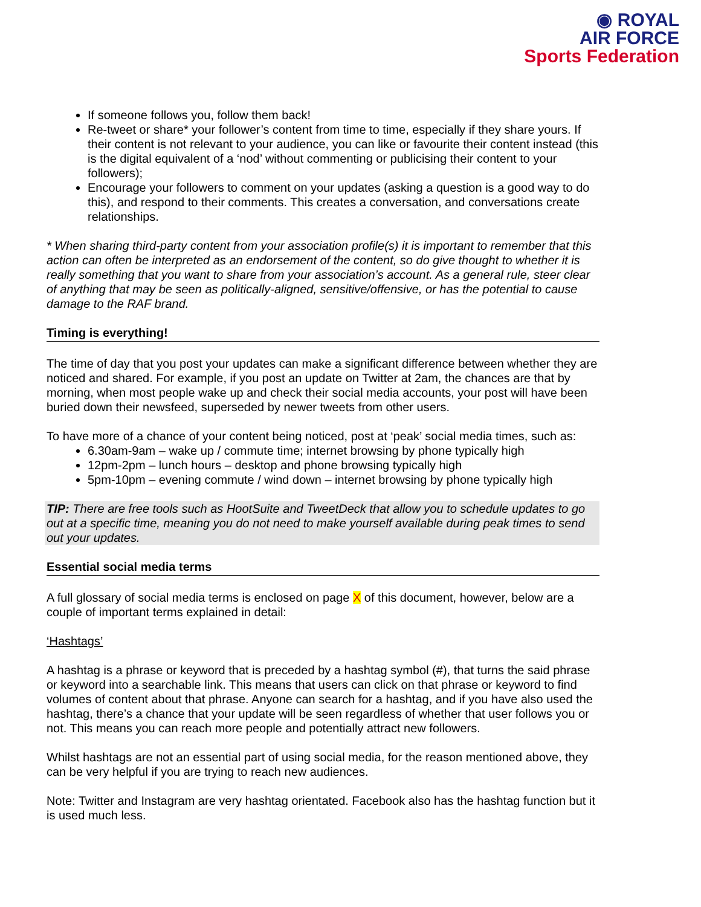◉ ROYAL
AIR FORCE
Sports Federation
If someone follows you, follow them back!
Re-tweet or share* your follower’s content from time to time, especially if they share yours. If their content is not relevant to your audience, you can like or favourite their content instead (this is the digital equivalent of a ‘nod’ without commenting or publicising their content to your followers);
Encourage your followers to comment on your updates (asking a question is a good way to do this), and respond to their comments. This creates a conversation, and conversations create relationships.
* When sharing third-party content from your association profile(s) it is important to remember that this action can often be interpreted as an endorsement of the content, so do give thought to whether it is really something that you want to share from your association’s account. As a general rule, steer clear of anything that may be seen as politically-aligned, sensitive/offensive, or has the potential to cause damage to the RAF brand.
Timing is everything!
The time of day that you post your updates can make a significant difference between whether they are noticed and shared. For example, if you post an update on Twitter at 2am, the chances are that by morning, when most people wake up and check their social media accounts, your post will have been buried down their newsfeed, superseded by newer tweets from other users.
To have more of a chance of your content being noticed, post at ‘peak’ social media times, such as:
6.30am-9am – wake up / commute time; internet browsing by phone typically high
12pm-2pm – lunch hours – desktop and phone browsing typically high
5pm-10pm – evening commute / wind down – internet browsing by phone typically high
TIP: There are free tools such as HootSuite and TweetDeck that allow you to schedule updates to go out at a specific time, meaning you do not need to make yourself available during peak times to send out your updates.
Essential social media terms
A full glossary of social media terms is enclosed on page X of this document, however, below are a couple of important terms explained in detail:
‘Hashtags’
A hashtag is a phrase or keyword that is preceded by a hashtag symbol (#), that turns the said phrase or keyword into a searchable link. This means that users can click on that phrase or keyword to find volumes of content about that phrase. Anyone can search for a hashtag, and if you have also used the hashtag, there’s a chance that your update will be seen regardless of whether that user follows you or not. This means you can reach more people and potentially attract new followers.
Whilst hashtags are not an essential part of using social media, for the reason mentioned above, they can be very helpful if you are trying to reach new audiences.
Note: Twitter and Instagram are very hashtag orientated. Facebook also has the hashtag function but it is used much less.